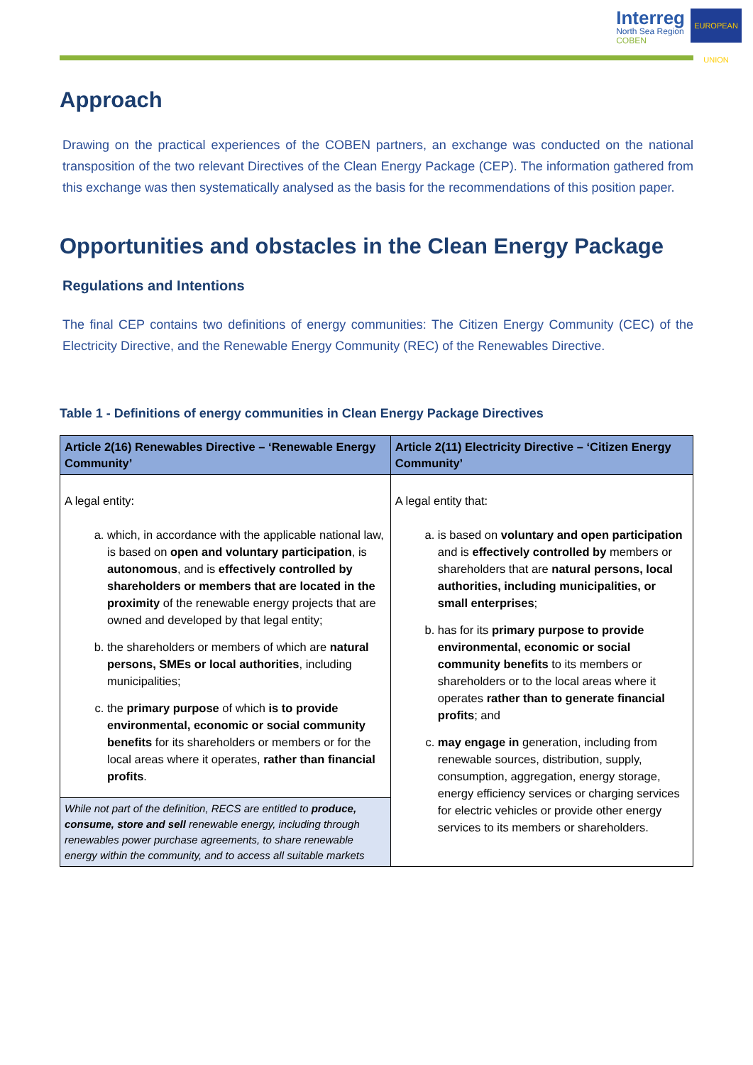Interreg
North Sea Region
COBEN
EUROPEAN UNION
Approach
Drawing on the practical experiences of the COBEN partners, an exchange was conducted on the national transposition of the two relevant Directives of the Clean Energy Package (CEP). The information gathered from this exchange was then systematically analysed as the basis for the recommendations of this position paper.
Opportunities and obstacles in the Clean Energy Package
Regulations and Intentions
The final CEP contains two definitions of energy communities: The Citizen Energy Community (CEC) of the Electricity Directive, and the Renewable Energy Community (REC) of the Renewables Directive.
Table 1 - Definitions of energy communities in Clean Energy Package Directives
| Article 2(16) Renewables Directive – ‘Renewable Energy Community’ | Article 2(11) Electricity Directive – ‘Citizen Energy Community’ |
| --- | --- |
| A legal entity: a. which, in accordance with the applicable national law, is based on open and voluntary participation , is autonomous , and is effectively controlled by shareholders or members that are located in the proximity of the renewable energy projects that are owned and developed by that legal entity; b. the shareholders or members of which are natural persons, SMEs or local authorities , including municipalities; c. the primary purpose of which is to provide environmental, economic or social community benefits for its shareholders or members or for the local areas where it operates, rather than financial profits . | A legal entity that: a. is based on voluntary and open participation and is effectively controlled by members or shareholders that are natural persons, local authorities, including municipalities, or small enterprises ; b. has for its primary purpose to provide environmental, economic or social community benefits to its members or shareholders or to the local areas where it operates rather than to generate financial profits ; and c. may engage in generation, including from renewable sources, distribution, supply, consumption, aggregation, energy storage, energy efficiency services or charging services for electric vehicles or provide other energy services to its members or shareholders. |
| While not part of the definition, RECS are entitled to produce, consume, store and sell renewable energy, including through renewables power purchase agreements, to share renewable energy within the community, and to access all suitable markets | |